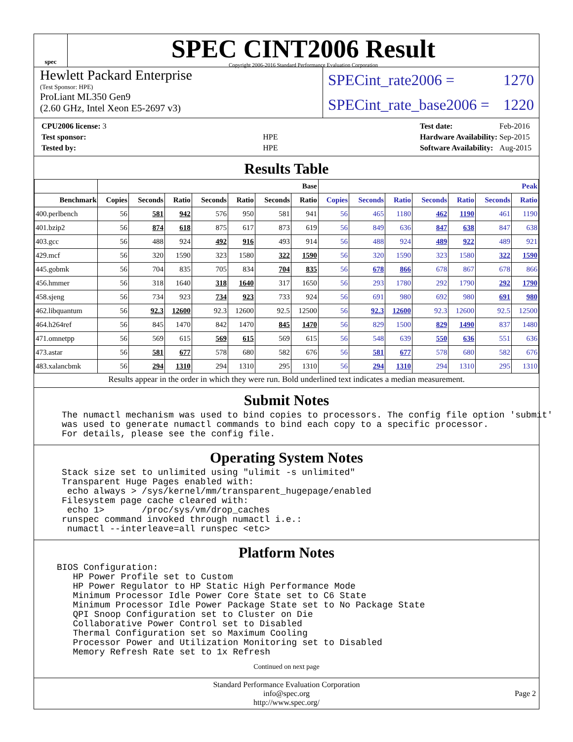spec
SPEC CINT2006 Result
Copyright 2006-2016 Standard Performance Evaluation Corporation
Hewlett Packard Enterprise
(Test Sponsor: HPE)
ProLiant ML350 Gen9
(2.60 GHz, Intel Xeon E5-2697 v3)
SPECint_rate2006 = 1270
SPECint_rate_base2006 = 1220
| CPU2006 license: 3 | |
| Test sponsor: | HPE |
| Tested by: | HPE |
| Test date: | Feb-2016 |
| Hardware Availability: | Sep-2015 |
| Software Availability: | Aug-2015 |
Results Table
| | Base | | | | | | | Peak | | | | | | |
| --- | --- | --- | --- | --- | --- | --- | --- | --- | --- | --- | --- | --- | --- | --- |
| Benchmark | Copies | Seconds | Ratio | Seconds | Ratio | Seconds | Ratio | Copies | Seconds | Ratio | Seconds | Ratio | Seconds | Ratio |
| 400.perlbench | 56 | 581 | 942 | 576 | 950 | 581 | 941 | 56 | 465 | 1180 | 462 | 1190 | 461 | 1190 |
| 401.bzip2 | 56 | 874 | 618 | 875 | 617 | 873 | 619 | 56 | 849 | 636 | 847 | 638 | 847 | 638 |
| 403.gcc | 56 | 488 | 924 | 492 | 916 | 493 | 914 | 56 | 488 | 924 | 489 | 922 | 489 | 921 |
| 429.mcf | 56 | 320 | 1590 | 323 | 1580 | 322 | 1590 | 56 | 320 | 1590 | 323 | 1580 | 322 | 1590 |
| 445.gobmk | 56 | 704 | 835 | 705 | 834 | 704 | 835 | 56 | 678 | 866 | 678 | 867 | 678 | 866 |
| 456.hmmer | 56 | 318 | 1640 | 318 | 1640 | 317 | 1650 | 56 | 293 | 1780 | 292 | 1790 | 292 | 1790 |
| 458.sjeng | 56 | 734 | 923 | 734 | 923 | 733 | 924 | 56 | 691 | 980 | 692 | 980 | 691 | 980 |
| 462.libquantum | 56 | 92.3 | 12600 | 92.3 | 12600 | 92.5 | 12500 | 56 | 92.3 | 12600 | 92.3 | 12600 | 92.5 | 12500 |
| 464.h264ref | 56 | 845 | 1470 | 842 | 1470 | 845 | 1470 | 56 | 829 | 1500 | 829 | 1490 | 837 | 1480 |
| 471.omnetpp | 56 | 569 | 615 | 569 | 615 | 569 | 615 | 56 | 548 | 639 | 550 | 636 | 551 | 636 |
| 473.astar | 56 | 581 | 677 | 578 | 680 | 582 | 676 | 56 | 581 | 677 | 578 | 680 | 582 | 676 |
| 483.xalancbmk | 56 | 294 | 1310 | 294 | 1310 | 295 | 1310 | 56 | 294 | 1310 | 294 | 1310 | 295 | 1310 |
Results appear in the order in which they were run. Bold underlined text indicates a median measurement.
Submit Notes
The numactl mechanism was used to bind copies to processors. The config file option 'submit'
was used to generate numactl commands to bind each copy to a specific processor.
For details, please see the config file.
Operating System Notes
Stack size set to unlimited using "ulimit -s unlimited"
Transparent Huge Pages enabled with:
 echo always > /sys/kernel/mm/transparent_hugepage/enabled
Filesystem page cache cleared with:
 echo 1>       /proc/sys/vm/drop_caches
runspec command invoked through numactl i.e.:
 numactl --interleave=all runspec <etc>
Platform Notes
BIOS Configuration:
   HP Power Profile set to Custom
   HP Power Regulator to HP Static High Performance Mode
   Minimum Processor Idle Power Core State set to C6 State
   Minimum Processor Idle Power Package State set to No Package State
   QPI Snoop Configuration set to Cluster on Die
   Collaborative Power Control set to Disabled
   Thermal Configuration set so Maximum Cooling
   Processor Power and Utilization Monitoring set to Disabled
   Memory Refresh Rate set to 1x Refresh
Continued on next page
Standard Performance Evaluation Corporation
info@spec.org
http://www.spec.org/
Page 2